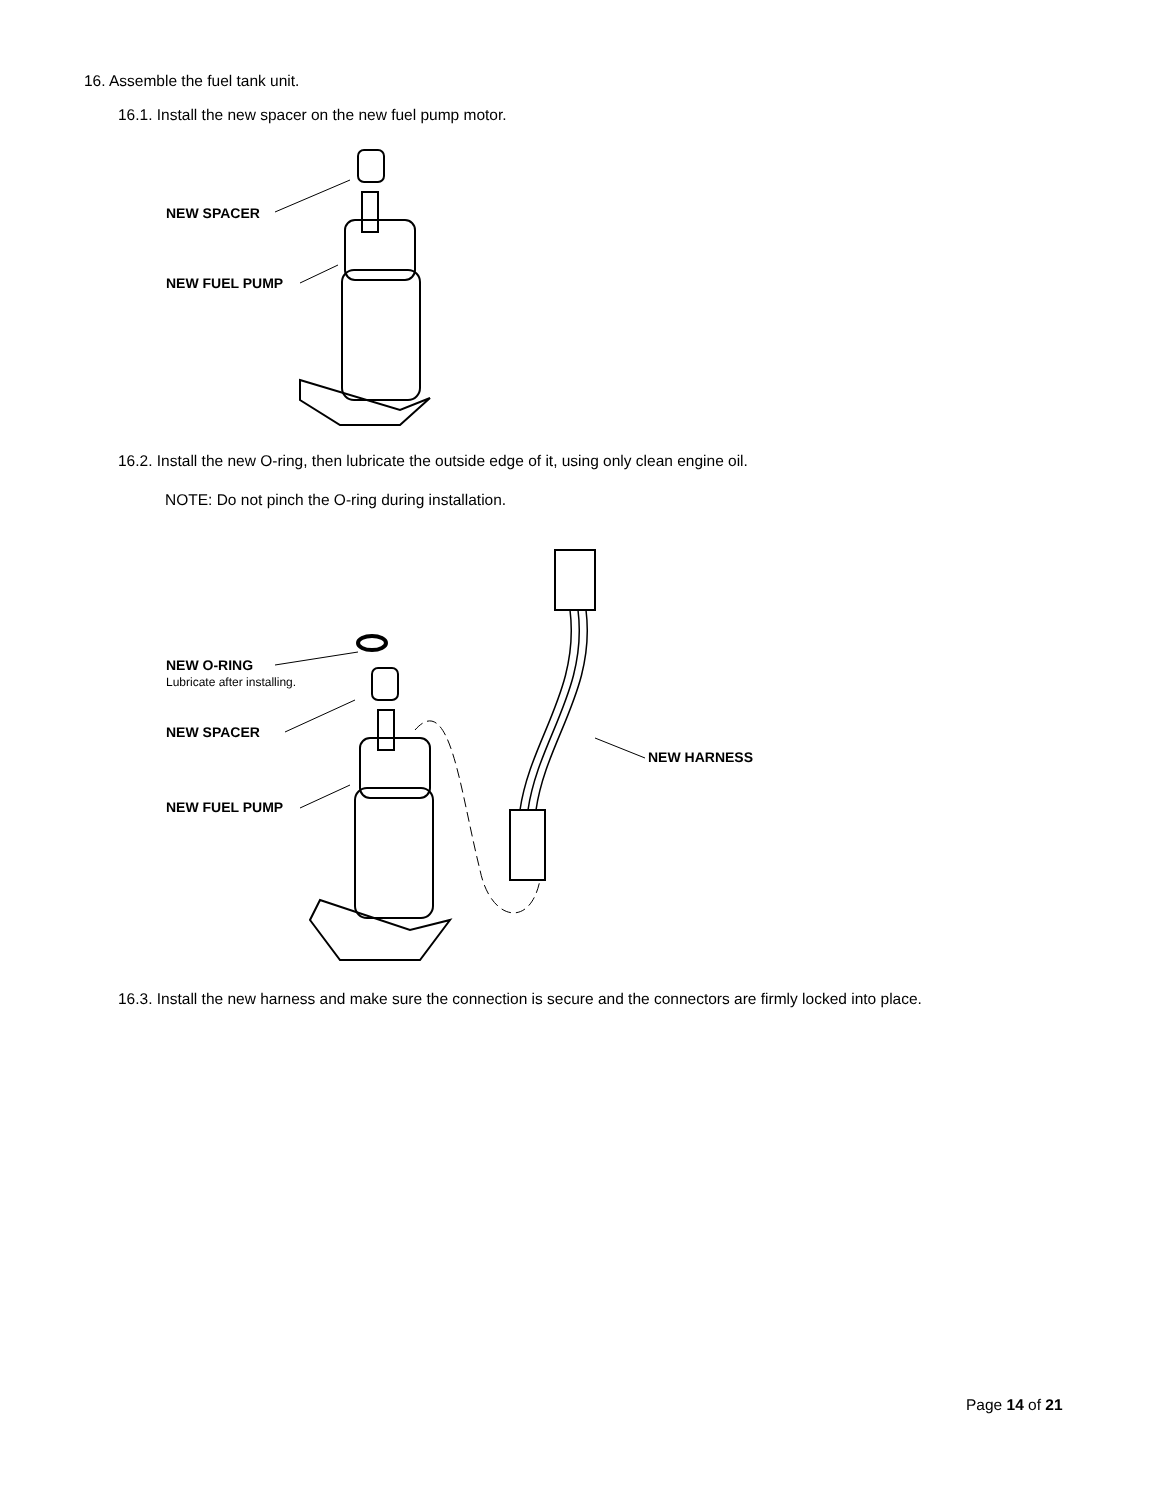16. Assemble the fuel tank unit.
16.1. Install the new spacer on the new fuel pump motor.
NEW SPACER
NEW FUEL PUMP
16.2. Install the new O-ring, then lubricate the outside edge of it, using only clean engine oil.
NOTE: Do not pinch the O-ring during installation.
NEW O-RING
Lubricate after installing.
NEW SPACER
NEW FUEL PUMP
NEW HARNESS
16.3. Install the new harness and make sure the connection is secure and the connectors are firmly locked into place.
Page 14 of 21